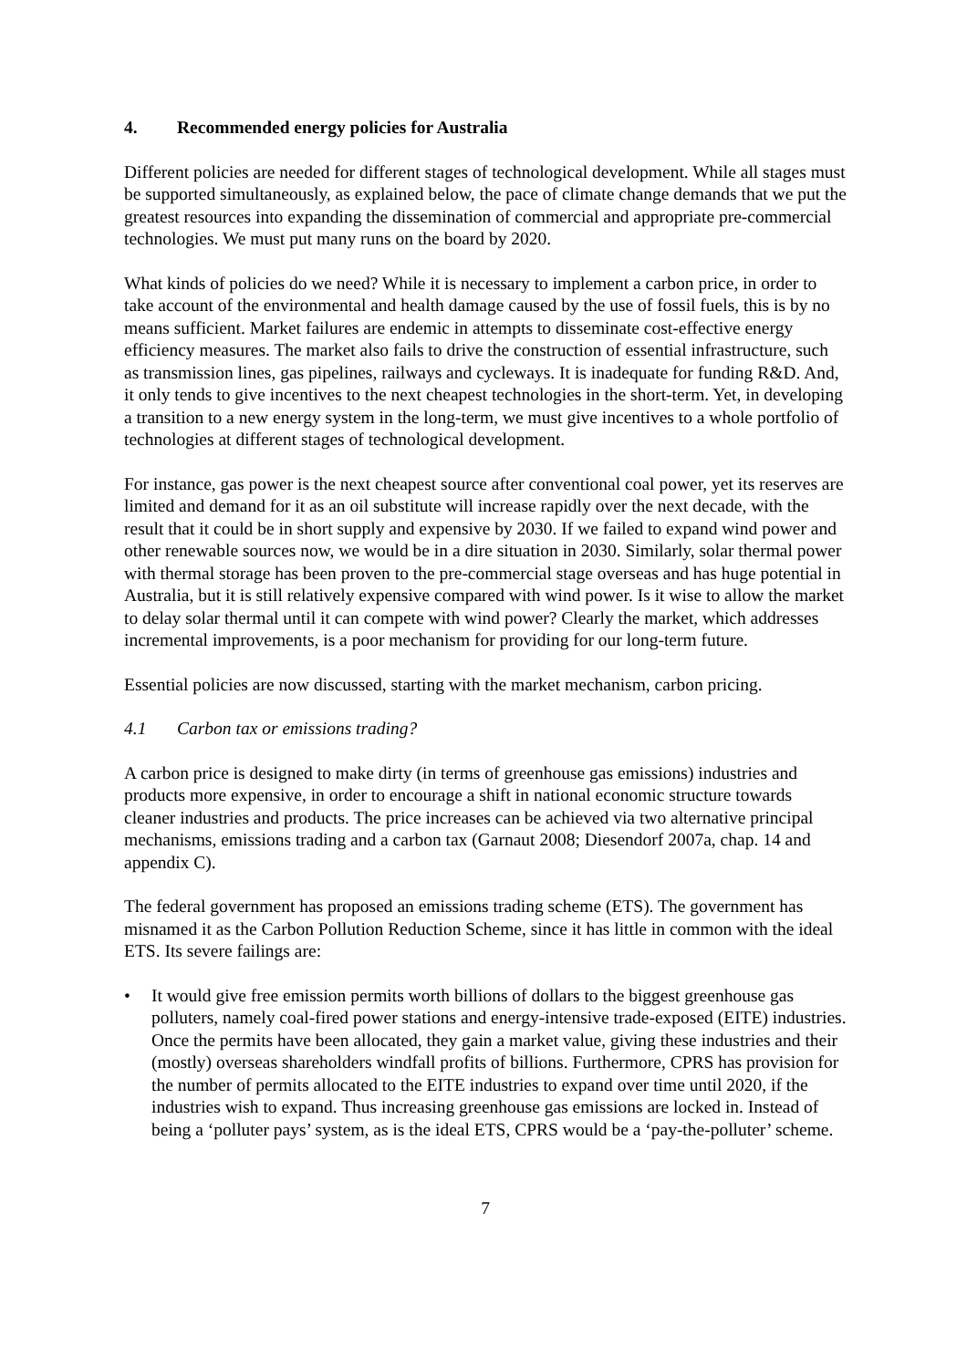4. Recommended energy policies for Australia
Different policies are needed for different stages of technological development. While all stages must be supported simultaneously, as explained below, the pace of climate change demands that we put the greatest resources into expanding the dissemination of commercial and appropriate pre-commercial technologies. We must put many runs on the board by 2020.
What kinds of policies do we need? While it is necessary to implement a carbon price, in order to take account of the environmental and health damage caused by the use of fossil fuels, this is by no means sufficient. Market failures are endemic in attempts to disseminate cost-effective energy efficiency measures. The market also fails to drive the construction of essential infrastructure, such as transmission lines, gas pipelines, railways and cycleways. It is inadequate for funding R&D. And, it only tends to give incentives to the next cheapest technologies in the short-term. Yet, in developing a transition to a new energy system in the long-term, we must give incentives to a whole portfolio of technologies at different stages of technological development.
For instance, gas power is the next cheapest source after conventional coal power, yet its reserves are limited and demand for it as an oil substitute will increase rapidly over the next decade, with the result that it could be in short supply and expensive by 2030. If we failed to expand wind power and other renewable sources now, we would be in a dire situation in 2030. Similarly, solar thermal power with thermal storage has been proven to the pre-commercial stage overseas and has huge potential in Australia, but it is still relatively expensive compared with wind power. Is it wise to allow the market to delay solar thermal until it can compete with wind power? Clearly the market, which addresses incremental improvements, is a poor mechanism for providing for our long-term future.
Essential policies are now discussed, starting with the market mechanism, carbon pricing.
4.1 Carbon tax or emissions trading?
A carbon price is designed to make dirty (in terms of greenhouse gas emissions) industries and products more expensive, in order to encourage a shift in national economic structure towards cleaner industries and products. The price increases can be achieved via two alternative principal mechanisms, emissions trading and a carbon tax (Garnaut 2008; Diesendorf 2007a, chap. 14 and appendix C).
The federal government has proposed an emissions trading scheme (ETS). The government has misnamed it as the Carbon Pollution Reduction Scheme, since it has little in common with the ideal ETS. Its severe failings are:
• It would give free emission permits worth billions of dollars to the biggest greenhouse gas polluters, namely coal-fired power stations and energy-intensive trade-exposed (EITE) industries. Once the permits have been allocated, they gain a market value, giving these industries and their (mostly) overseas shareholders windfall profits of billions. Furthermore, CPRS has provision for the number of permits allocated to the EITE industries to expand over time until 2020, if the industries wish to expand. Thus increasing greenhouse gas emissions are locked in. Instead of being a ‘polluter pays’ system, as is the ideal ETS, CPRS would be a ‘pay-the-polluter’ scheme.
7